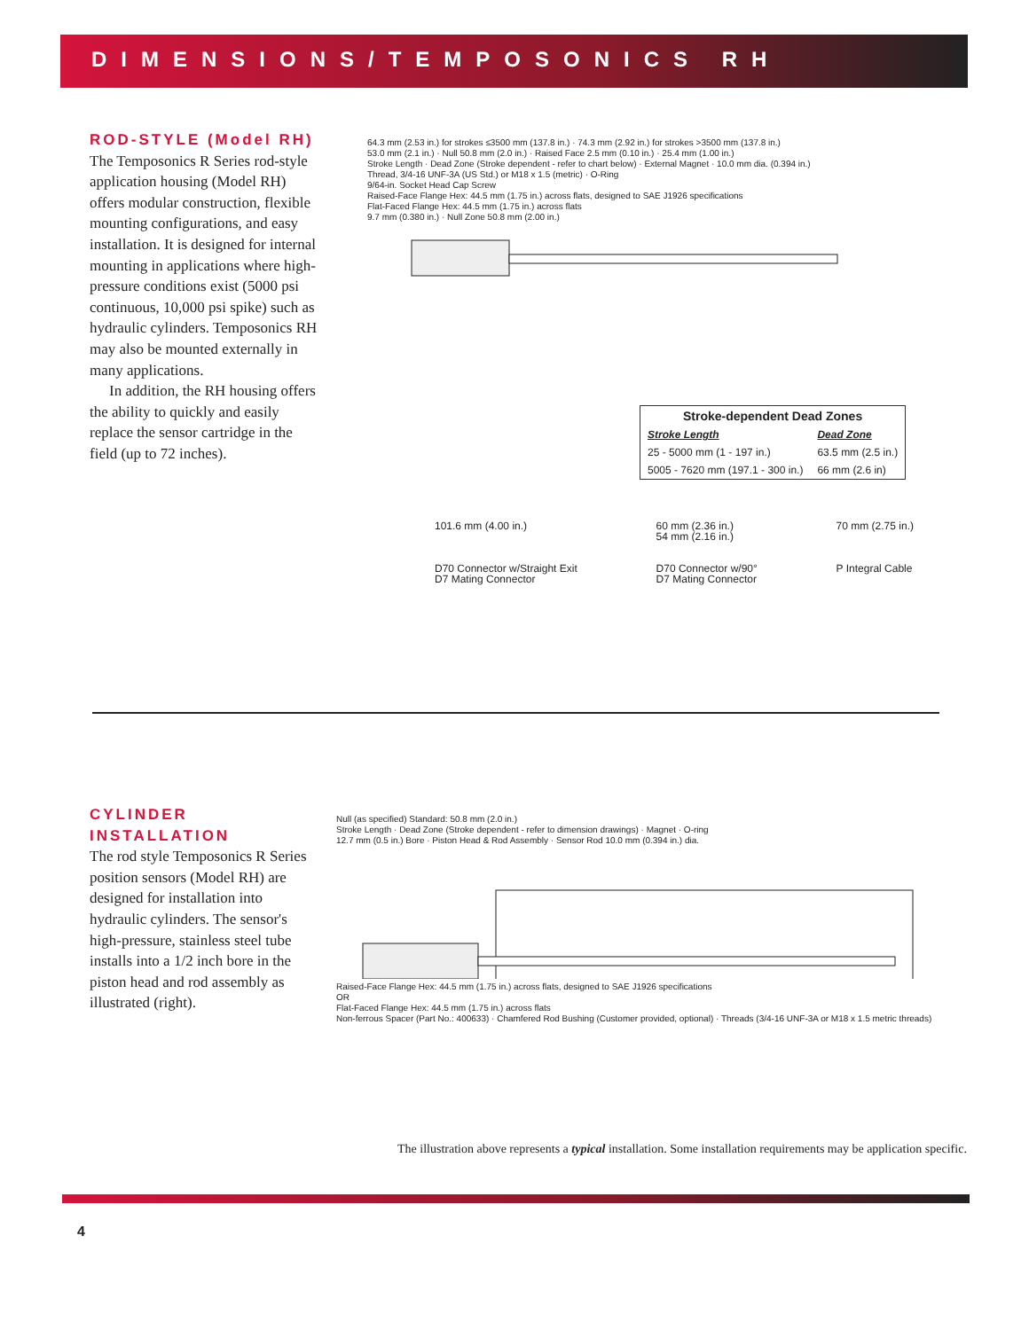DIMENSIONS/TEMPOSONICS RH
ROD-STYLE (Model RH)
The Temposonics R Series rod-style application housing (Model RH) offers modular construction, flexible mounting configurations, and easy installation. It is designed for internal mounting in applications where high-pressure conditions exist (5000 psi continuous, 10,000 psi spike) such as hydraulic cylinders. Temposonics RH may also be mounted externally in many applications.
In addition, the RH housing offers the ability to quickly and easily replace the sensor cartridge in the field (up to 72 inches).
64.3 mm (2.53 in.) for strokes ≤3500 mm (137.8 in.) · 74.3 mm (2.92 in.) for strokes >3500 mm (137.8 in.)
53.0 mm (2.1 in.) · Null 50.8 mm (2.0 in.) · Raised Face 2.5 mm (0.10 in.) · 25.4 mm (1.00 in.)
Stroke Length · Dead Zone (Stroke dependent - refer to chart below) · External Magnet · 10.0 mm dia. (0.394 in.)
Thread, 3/4-16 UNF-3A (US Std.) or M18 x 1.5 (metric) · O-Ring
9/64-in. Socket Head Cap Screw
Raised-Face Flange Hex: 44.5 mm (1.75 in.) across flats, designed to SAE J1926 specifications
Flat-Faced Flange Hex: 44.5 mm (1.75 in.) across flats
9.7 mm (0.380 in.) · Null Zone 50.8 mm (2.00 in.)
| Stroke-dependent Dead Zones | |
| --- | --- |
| Stroke Length | Dead Zone |
| 25 - 5000 mm (1 - 197 in.) | 63.5 mm (2.5 in.) |
| 5005 - 7620 mm (197.1 - 300 in.) | 66 mm (2.6 in) |
101.6 mm (4.00 in.)
D70 Connector w/Straight Exit
D7 Mating Connector
60 mm (2.36 in.)
54 mm (2.16 in.)
D70 Connector w/90°
D7 Mating Connector
70 mm (2.75 in.)
P Integral Cable
CYLINDER INSTALLATION
The rod style Temposonics R Series position sensors (Model RH) are designed for installation into hydraulic cylinders. The sensor's high-pressure, stainless steel tube installs into a 1/2 inch bore in the piston head and rod assembly as illustrated (right).
Null (as specified) Standard: 50.8 mm (2.0 in.)
Stroke Length · Dead Zone (Stroke dependent - refer to dimension drawings) · Magnet · O-ring
12.7 mm (0.5 in.) Bore · Piston Head & Rod Assembly · Sensor Rod 10.0 mm (0.394 in.) dia.
Raised-Face Flange Hex: 44.5 mm (1.75 in.) across flats, designed to SAE J1926 specifications
OR
Flat-Faced Flange Hex: 44.5 mm (1.75 in.) across flats
Non-ferrous Spacer (Part No.: 400633) · Chamfered Rod Bushing (Customer provided, optional) · Threads (3/4-16 UNF-3A or M18 x 1.5 metric threads)
The illustration above represents a typical installation. Some installation requirements may be application specific.
4